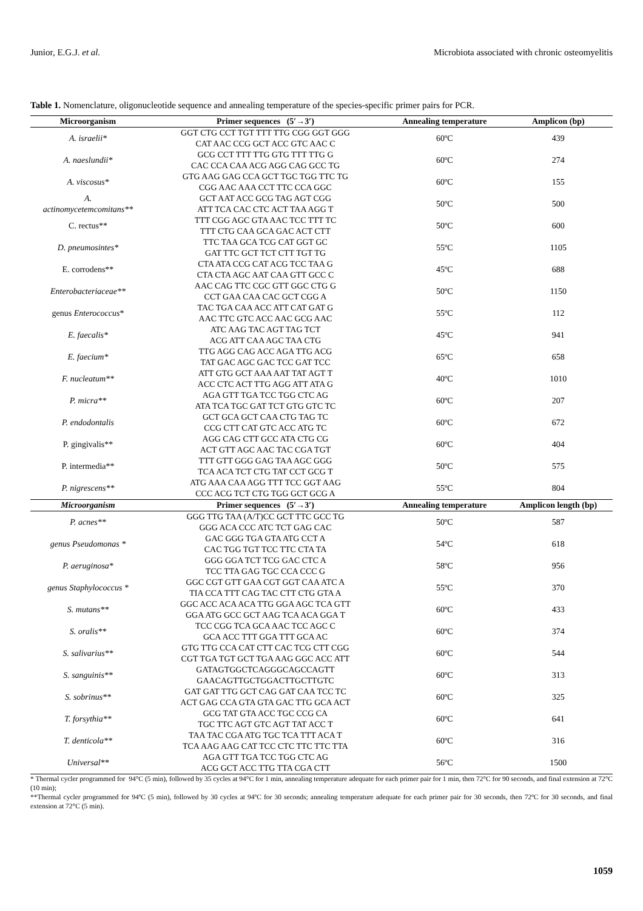Junior, E.G.J. et al. Microbiota associated with chronic osteomyelitis
Table 1. Nomenclature, oligonucleotide sequence and annealing temperature of the species-specific primer pairs for PCR.
| Microorganism | Primer sequences (5′→3′) | Annealing temperature | Amplicon (bp) |
| --- | --- | --- | --- |
| A. israelii* | GGT CTG CCT TGT TTT TTG CGG GGT GGG CAT AAC CCG GCT ACC GTC AAC C | 60ºC | 439 |
| A. naeslundii* | GCG CCT TTT TTG GTG TTT TTG G CAC CCA CAA ACG AGG CAG GCC TG | 60ºC | 274 |
| A. viscosus* | GTG AAG GAG CCA GCT TGC TGG TTC TG CGG AAC AAA CCT TTC CCA GGC | 60ºC | 155 |
| A. actinomycetemcomitans** | GCT AAT ACC GCG TAG AGT CGG ATT TCA CAC CTC ACT TAA AGG T | 50ºC | 500 |
| C. rectus** | TTT CGG AGC GTA AAC TCC TTT TC TTT CTG CAA GCA GAC ACT CTT | 50ºC | 600 |
| D. pneumosintes* | TTC TAA GCA TCG CAT GGT GC GAT TTC GCT TCT CTT TGT TG | 55ºC | 1105 |
| E. corrodens** | CTA ATA CCG CAT ACG TCC TAA G CTA CTA AGC AAT CAA GTT GCC C | 45ºC | 688 |
| Enterobacteriaceae** | AAC CAG TTC CGC GTT GGC CTG G CCT GAA CAA CAC GCT CGG A | 50ºC | 1150 |
| genus Enterococcus * | TAC TGA CAA ACC ATT CAT GAT G AAC TTC GTC ACC AAC GCG AAC | 55ºC | 112 |
| E. faecalis* | ATC AAG TAC AGT TAG TCT ACG ATT CAA AGC TAA CTG | 45ºC | 941 |
| E. faecium* | TTG AGG CAG ACC AGA TTG ACG TAT GAC AGC GAC TCC GAT TCC | 65ºC | 658 |
| F. nucleatum** | ATT GTG GCT AAA AAT TAT AGT T ACC CTC ACT TTG AGG ATT ATA G | 40ºC | 1010 |
| P. micra** | AGA GTT TGA TCC TGG CTC AG ATA TCA TGC GAT TCT GTG GTC TC | 60ºC | 207 |
| P. endodontalis | GCT GCA GCT CAA CTG TAG TC CCG CTT CAT GTC ACC ATG TC | 60ºC | 672 |
| P. gingivalis** | AGG CAG CTT GCC ATA CTG CG ACT GTT AGC AAC TAC CGA TGT | 60ºC | 404 |
| P. intermedia** | TTT GTT GGG GAG TAA AGC GGG TCA ACA TCT CTG TAT CCT GCG T | 50ºC | 575 |
| P. nigrescens** | ATG AAA CAA AGG TTT TCC GGT AAG CCC ACG TCT CTG TGG GCT GCG A | 55ºC | 804 |
| Microorganism | Primer sequences (5′→3′) | Annealing temperature | Amplicon length (bp) |
| P. acnes** | GGG TTG TAA (A/T)CC GCT TTC GCC TG GGG ACA CCC ATC TCT GAG CAC | 50ºC | 587 |
| genus Pseudomonas * | GAC GGG TGA GTA ATG CCT A CAC TGG TGT TCC TTC CTA TA | 54ºC | 618 |
| P. aeruginosa* | GGG GGA TCT TCG GAC CTC A TCC TTA GAG TGC CCA CCC G | 58ºC | 956 |
| genus Staphylococcus * | GGC CGT GTT GAA CGT GGT CAA ATC A TIA CCA TTT CAG TAC CTT CTG GTA A | 55ºC | 370 |
| S. mutans** | GGC ACC ACA ACA TTG GGA AGC TCA GTT GGA ATG GCC GCT AAG TCA ACA GGA T | 60ºC | 433 |
| S. oralis** | TCC CGG TCA GCA AAC TCC AGC C GCA ACC TTT GGA TTT GCA AC | 60ºC | 374 |
| S. salivarius** | GTG TTG CCA CAT CTT CAC TCG CTT CGG CGT TGA TGT GCT TGA AAG GGC ACC ATT | 60ºC | 544 |
| S. sanguinis** | GATAGTGGCTCAGGGCAGCCAGTT GAACAGTTGCTGGACTTGCTTGTC | 60ºC | 313 |
| S. sobrinus** | GAT GAT TTG GCT CAG GAT CAA TCC TC ACT GAG CCA GTA GTA GAC TTG GCA ACT | 60ºC | 325 |
| T. forsythia** | GCG TAT GTA ACC TGC CCG CA TGC TTC AGT GTC AGT TAT ACC T | 60ºC | 641 |
| T. denticola** | TAA TAC CGA ATG TGC TCA TTT ACA T TCA AAG AAG CAT TCC CTC TTC TTC TTA | 60ºC | 316 |
| Universal** | AGA GTT TGA TCC TGG CTC AG ACG GCT ACC TTG TTA CGA CTT | 56ºC | 1500 |
* Thermal cycler programmed for 94°C (5 min), followed by 35 cycles at 94°C for 1 min, annealing temperature adequate for each primer pair for 1 min, then 72°C for 90 seconds, and final extension at 72°C (10 min);
**Thermal cycler programmed for 94ºC (5 min), followed by 30 cycles at 94ºC for 30 seconds; annealing temperature adequate for each primer pair for 30 seconds, then 72ºC for 30 seconds, and final extension at 72°C (5 min).
1059